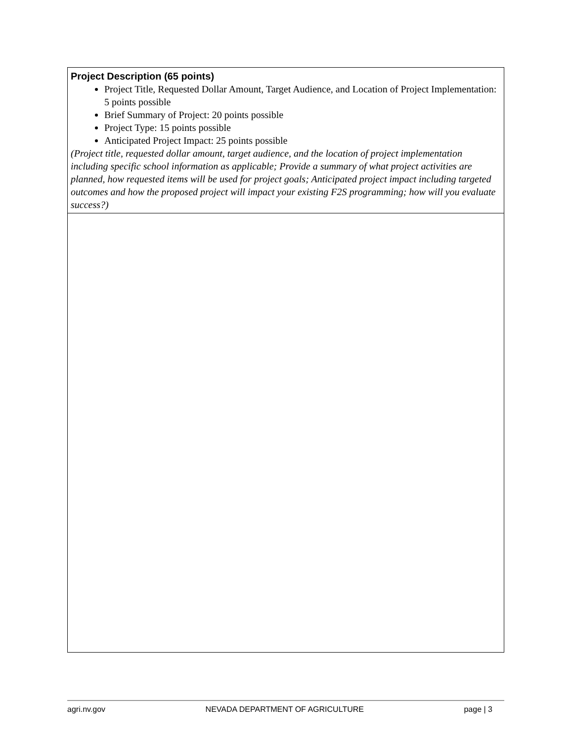| Project Description (65 points) Project Title, Requested Dollar Amount, Target Audience, and Location of Project Implementation: 5 points possible Brief Summary of Project: 20 points possible Project Type: 15 points possible Anticipated Project Impact: 25 points possible (Project title, requested dollar amount, target audience, and the location of project implementation including specific school information as applicable; Provide a summary of what project activities are planned, how requested items will be used for project goals; Anticipated project impact including targeted outcomes and how the proposed project will impact your existing F2S programming; how will you evaluate success?) |
agri.nv.gov NEVADA DEPARTMENT OF AGRICULTURE page | 3